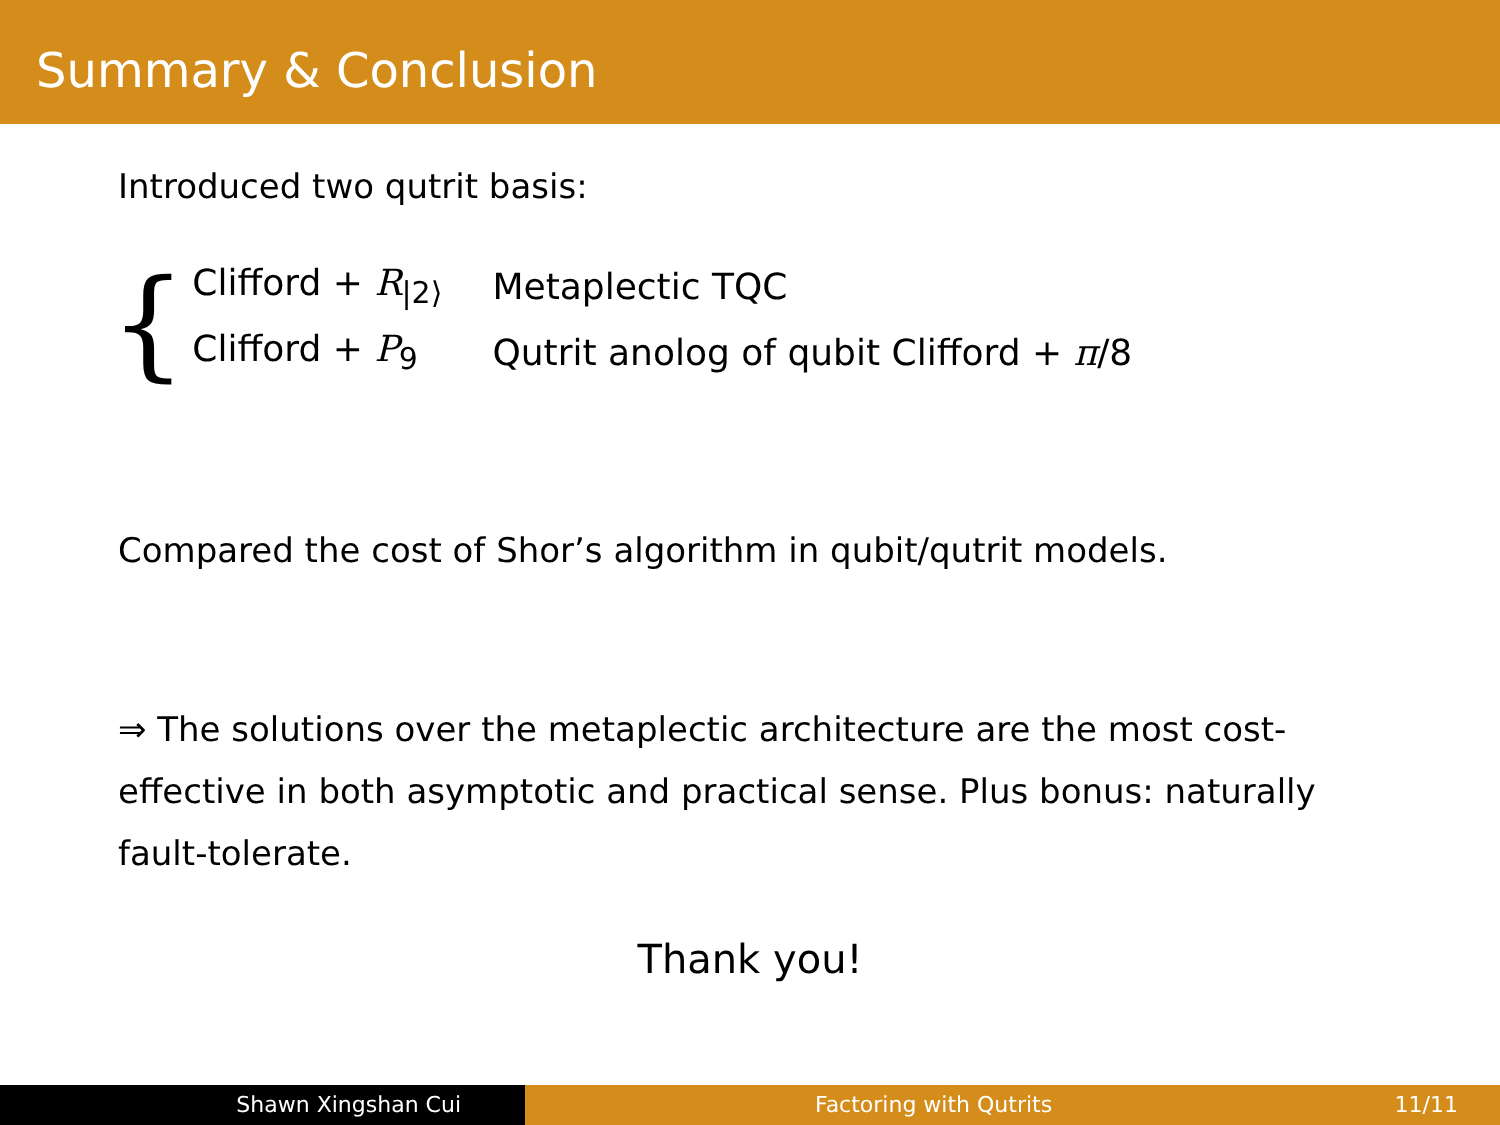Summary & Conclusion
Introduced two qutrit basis:
{
| Clifford + R<sub>/2⟩</sub> | Metaplectic TQC |
| Clifford + P<sub>9</sub> | Qutrit anolog of qubit Clifford + π /8 |
Compared the cost of Shor’s algorithm in qubit/qutrit models.
⇒ The solutions over the metaplectic architecture are the most cost-effective in both asymptotic and practical sense. Plus bonus: naturally fault-tolerate.
Thank you!
Shawn Xingshan Cui Factoring with Qutrits 11/11